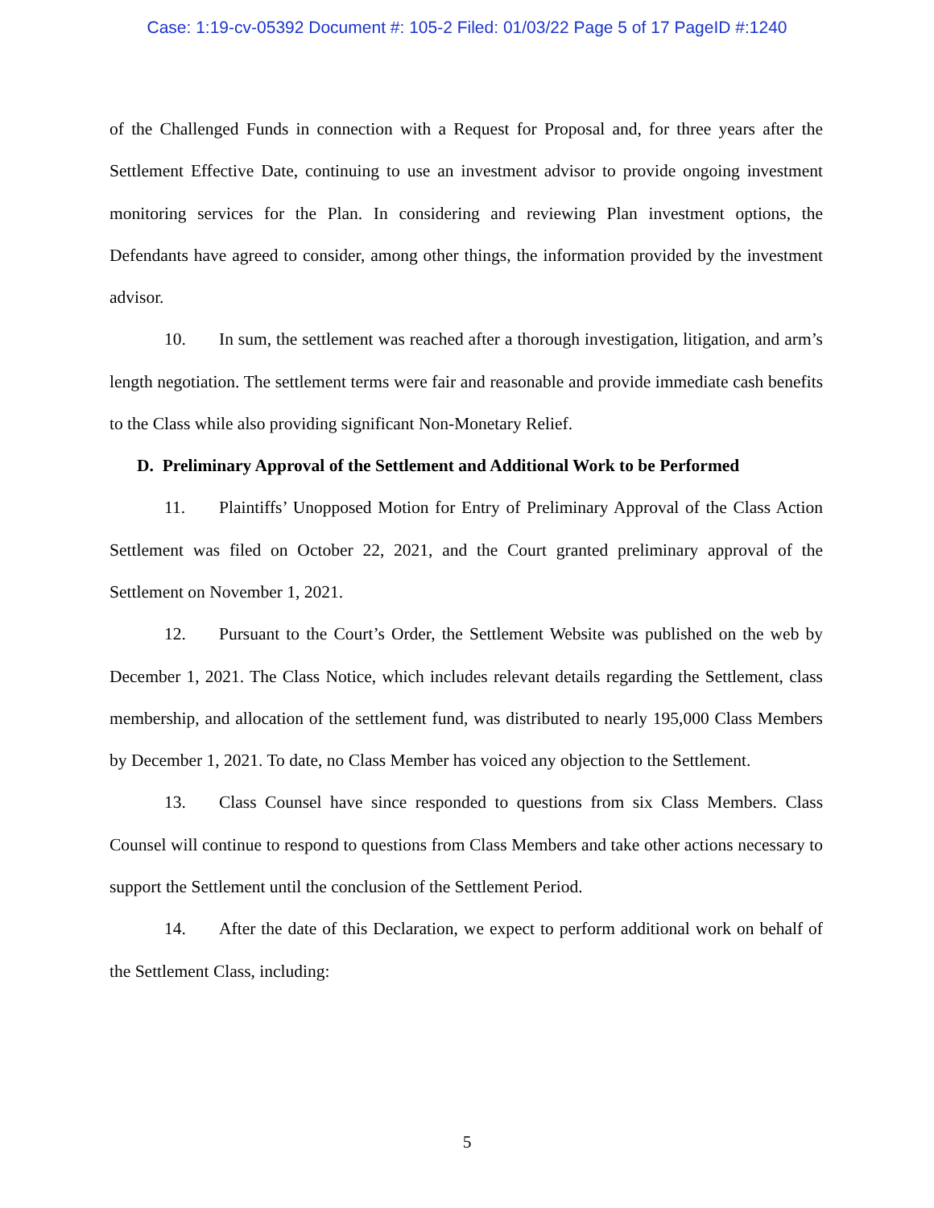Case: 1:19-cv-05392 Document #: 105-2 Filed: 01/03/22 Page 5 of 17 PageID #:1240
of the Challenged Funds in connection with a Request for Proposal and, for three years after the Settlement Effective Date, continuing to use an investment advisor to provide ongoing investment monitoring services for the Plan. In considering and reviewing Plan investment options, the Defendants have agreed to consider, among other things, the information provided by the investment advisor.
10. In sum, the settlement was reached after a thorough investigation, litigation, and arm’s length negotiation. The settlement terms were fair and reasonable and provide immediate cash benefits to the Class while also providing significant Non-Monetary Relief.
D. Preliminary Approval of the Settlement and Additional Work to be Performed
11. Plaintiffs’ Unopposed Motion for Entry of Preliminary Approval of the Class Action Settlement was filed on October 22, 2021, and the Court granted preliminary approval of the Settlement on November 1, 2021.
12. Pursuant to the Court’s Order, the Settlement Website was published on the web by December 1, 2021. The Class Notice, which includes relevant details regarding the Settlement, class membership, and allocation of the settlement fund, was distributed to nearly 195,000 Class Members by December 1, 2021. To date, no Class Member has voiced any objection to the Settlement.
13. Class Counsel have since responded to questions from six Class Members. Class Counsel will continue to respond to questions from Class Members and take other actions necessary to support the Settlement until the conclusion of the Settlement Period.
14. After the date of this Declaration, we expect to perform additional work on behalf of the Settlement Class, including:
5